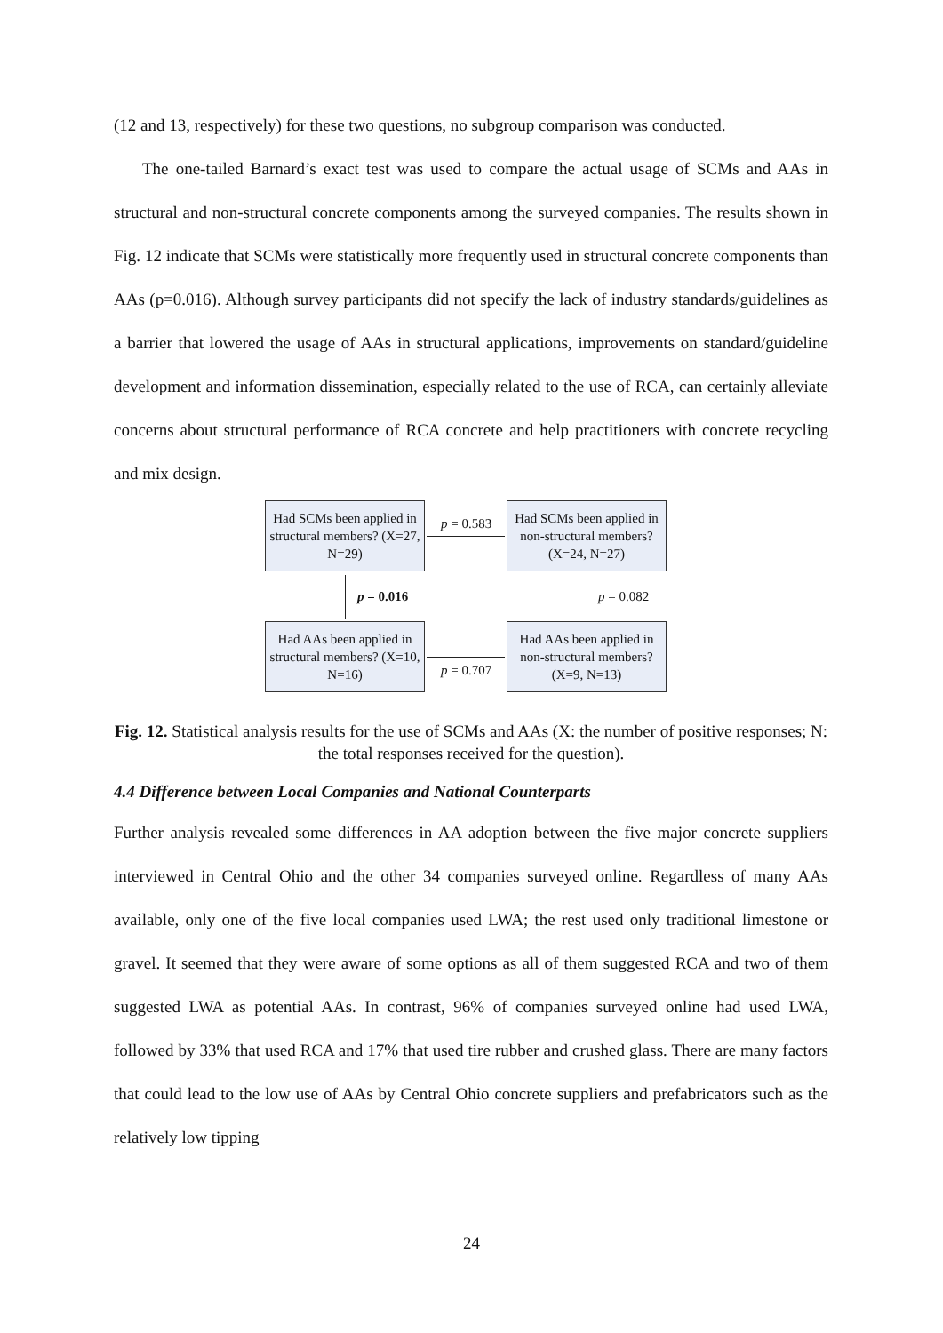(12 and 13, respectively) for these two questions, no subgroup comparison was conducted.
The one-tailed Barnard’s exact test was used to compare the actual usage of SCMs and AAs in structural and non-structural concrete components among the surveyed companies. The results shown in Fig. 12 indicate that SCMs were statistically more frequently used in structural concrete components than AAs (p=0.016). Although survey participants did not specify the lack of industry standards/guidelines as a barrier that lowered the usage of AAs in structural applications, improvements on standard/guideline development and information dissemination, especially related to the use of RCA, can certainly alleviate concerns about structural performance of RCA concrete and help practitioners with concrete recycling and mix design.
Had SCMs been applied in structural members? (X=27, N=29)
p = 0.583
Had SCMs been applied in non-structural members? (X=24, N=27)
p = 0.016 p = 0.082
Had AAs been applied in structural members? (X=10, N=16)
p = 0.707
Had AAs been applied in non-structural members? (X=9, N=13)
Fig. 12. Statistical analysis results for the use of SCMs and AAs (X: the number of positive responses; N: the total responses received for the question).
4.4 Difference between Local Companies and National Counterparts
Further analysis revealed some differences in AA adoption between the five major concrete suppliers interviewed in Central Ohio and the other 34 companies surveyed online. Regardless of many AAs available, only one of the five local companies used LWA; the rest used only traditional limestone or gravel. It seemed that they were aware of some options as all of them suggested RCA and two of them suggested LWA as potential AAs. In contrast, 96% of companies surveyed online had used LWA, followed by 33% that used RCA and 17% that used tire rubber and crushed glass. There are many factors that could lead to the low use of AAs by Central Ohio concrete suppliers and prefabricators such as the relatively low tipping
24